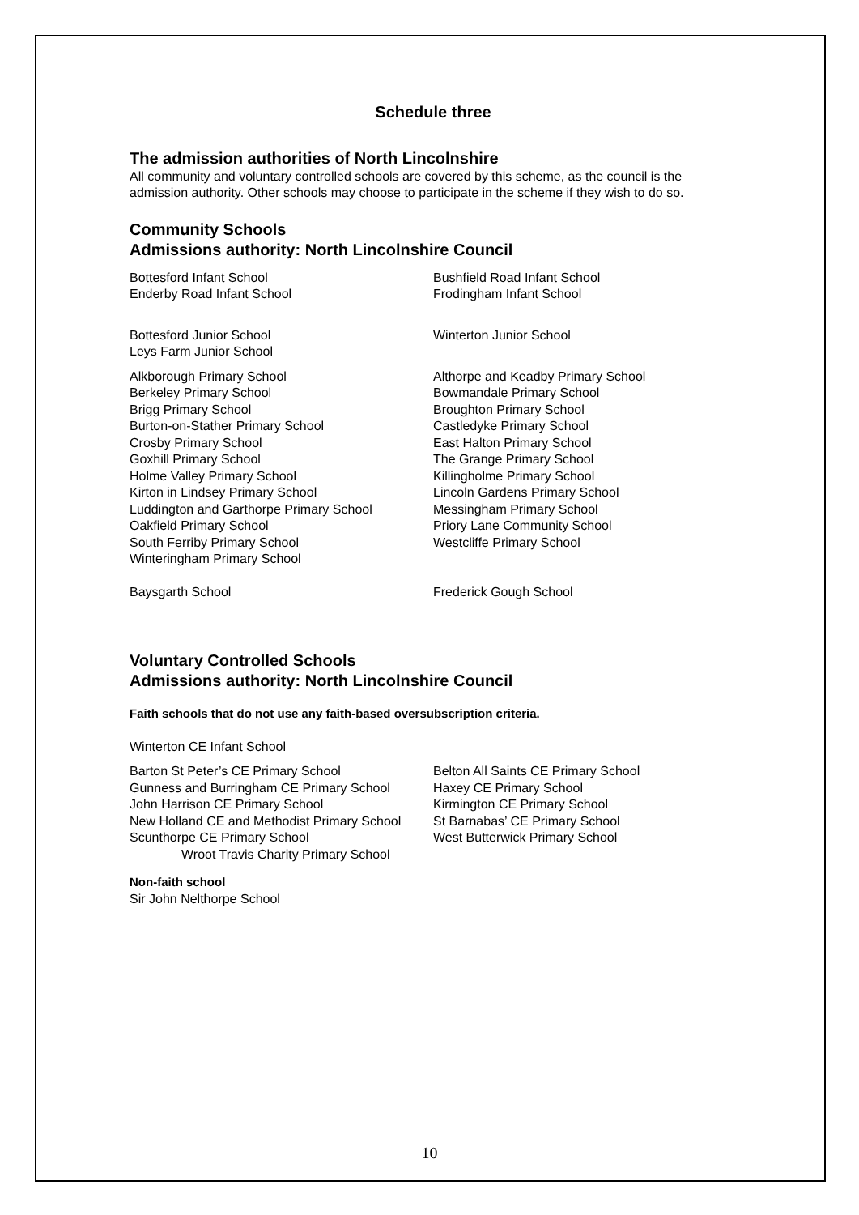Schedule three
The admission authorities of North Lincolnshire
All community and voluntary controlled schools are covered by this scheme, as the council is the admission authority. Other schools may choose to participate in the scheme if they wish to do so.
Community Schools
Admissions authority: North Lincolnshire Council
Bottesford Infant School
Enderby Road Infant School
Bushfield Road Infant School
Frodingham Infant School
Bottesford Junior School
Leys Farm Junior School
Winterton Junior School
Alkborough Primary School
Berkeley Primary School
Brigg Primary School
Burton-on-Stather Primary School
Crosby Primary School
Goxhill Primary School
Holme Valley Primary School
Kirton in Lindsey Primary School
Luddington and Garthorpe Primary School
Oakfield Primary School
South Ferriby Primary School
Winteringham Primary School
Althorpe and Keadby Primary School
Bowmandale Primary School
Broughton Primary School
Castledyke Primary School
East Halton Primary School
The Grange Primary School
Killingholme Primary School
Lincoln Gardens Primary School
Messingham Primary School
Priory Lane Community School
Westcliffe Primary School
Baysgarth School Frederick Gough School
Voluntary Controlled Schools
Admissions authority: North Lincolnshire Council
Faith schools that do not use any faith-based oversubscription criteria.
Winterton CE Infant School
Barton St Peter’s CE Primary School
Gunness and Burringham CE Primary School
John Harrison CE Primary School
New Holland CE and Methodist Primary School
Scunthorpe CE Primary School
Wroot Travis Charity Primary School
Belton All Saints CE Primary School
Haxey CE Primary School
Kirmington CE Primary School
St Barnabas’ CE Primary School
West Butterwick Primary School
Non-faith school
Sir John Nelthorpe School
10